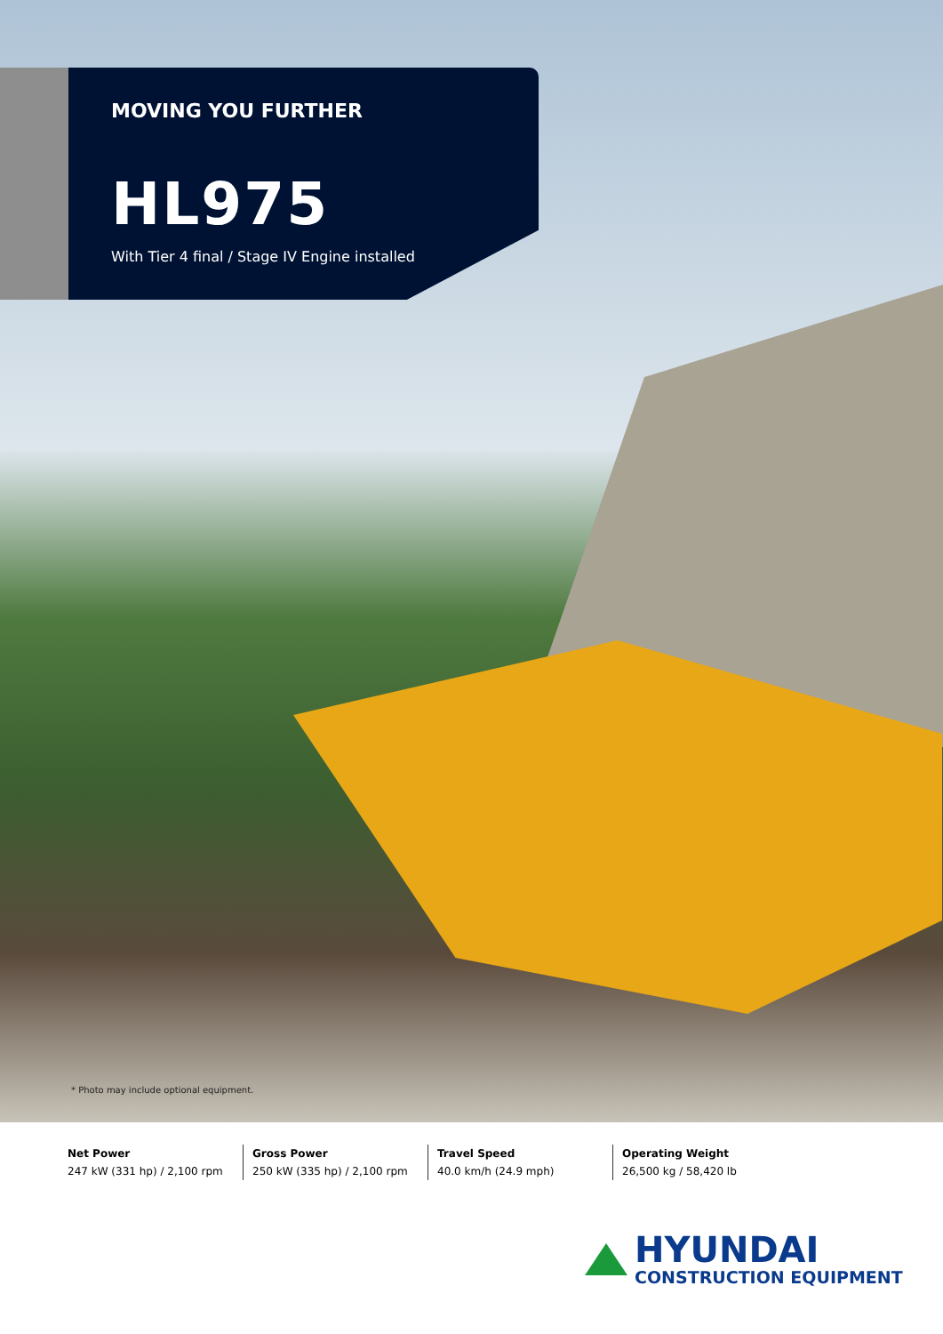MOVING YOU FURTHER
HL975
With Tier 4 final / Stage IV Engine installed
* Photo may include optional equipment.
Net Power
247 kW (331 hp) / 2,100 rpm
Gross Power
250 kW (335 hp) / 2,100 rpm
Travel Speed
40.0 km/h (24.9 mph)
Operating Weight
26,500 kg / 58,420 lb
HYUNDAI
CONSTRUCTION EQUIPMENT